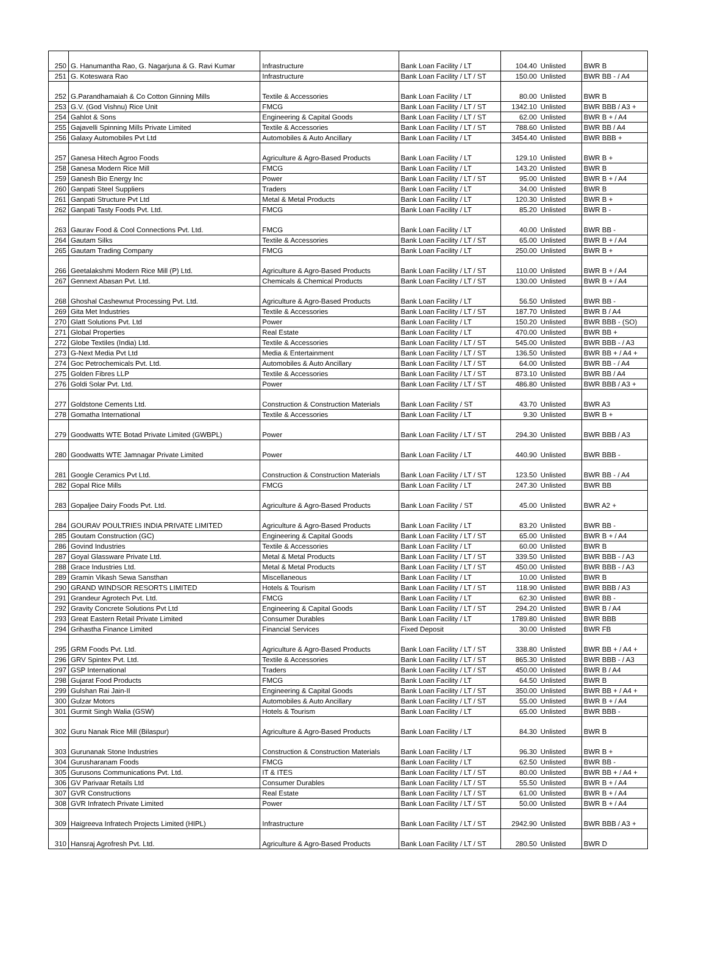| 250 | G. Hanumantha Rao, G. Nagarjuna & G. Ravi Kumar | Infrastructure | Bank Loan Facility / LT | 104.40 | Unlisted | BWR B |
| 251 | G. Koteswara Rao | Infrastructure | Bank Loan Facility / LT / ST | 150.00 | Unlisted | BWR BB - / A4 |
| 252 | G.Parandhamaiah & Co Cotton Ginning Mills | Textile & Accessories | Bank Loan Facility / LT | 80.00 | Unlisted | BWR B |
| 253 | G.V. (God Vishnu) Rice Unit | FMCG | Bank Loan Facility / LT / ST | 1342.10 | Unlisted | BWR BBB / A3 + |
| 254 | Gahlot & Sons | Engineering & Capital Goods | Bank Loan Facility / LT / ST | 62.00 | Unlisted | BWR B + / A4 |
| 255 | Gajavelli Spinning Mills Private Limited | Textile & Accessories | Bank Loan Facility / LT / ST | 788.60 | Unlisted | BWR BB / A4 |
| 256 | Galaxy Automobiles Pvt Ltd | Automobiles & Auto Ancillary | Bank Loan Facility / LT | 3454.40 | Unlisted | BWR BBB + |
| 257 | Ganesa Hitech Agroo Foods | Agriculture & Agro-Based Products | Bank Loan Facility / LT | 129.10 | Unlisted | BWR B + |
| 258 | Ganesa Modern Rice Mill | FMCG | Bank Loan Facility / LT | 143.20 | Unlisted | BWR B |
| 259 | Ganesh Bio Energy Inc | Power | Bank Loan Facility / LT / ST | 95.00 | Unlisted | BWR B + / A4 |
| 260 | Ganpati Steel Suppliers | Traders | Bank Loan Facility / LT | 34.00 | Unlisted | BWR B |
| 261 | Ganpati Structure Pvt Ltd | Metal & Metal Products | Bank Loan Facility / LT | 120.30 | Unlisted | BWR B + |
| 262 | Ganpati Tasty Foods Pvt. Ltd. | FMCG | Bank Loan Facility / LT | 85.20 | Unlisted | BWR B - |
| 263 | Gaurav Food & Cool Connections Pvt. Ltd. | FMCG | Bank Loan Facility / LT | 40.00 | Unlisted | BWR BB - |
| 264 | Gautam Silks | Textile & Accessories | Bank Loan Facility / LT / ST | 65.00 | Unlisted | BWR B + / A4 |
| 265 | Gautam Trading Company | FMCG | Bank Loan Facility / LT | 250.00 | Unlisted | BWR B + |
| 266 | Geetalakshmi Modern Rice Mill (P) Ltd. | Agriculture & Agro-Based Products | Bank Loan Facility / LT / ST | 110.00 | Unlisted | BWR B + / A4 |
| 267 | Gennext Abasan Pvt. Ltd. | Chemicals & Chemical Products | Bank Loan Facility / LT / ST | 130.00 | Unlisted | BWR B + / A4 |
| 268 | Ghoshal Cashewnut Processing Pvt. Ltd. | Agriculture & Agro-Based Products | Bank Loan Facility / LT | 56.50 | Unlisted | BWR BB - |
| 269 | Gita Met Industries | Textile & Accessories | Bank Loan Facility / LT / ST | 187.70 | Unlisted | BWR B / A4 |
| 270 | Glatt Solutions Pvt. Ltd | Power | Bank Loan Facility / LT | 150.20 | Unlisted | BWR BBB - (SO) |
| 271 | Global Properties | Real Estate | Bank Loan Facility / LT | 470.00 | Unlisted | BWR BB + |
| 272 | Globe Textiles (India) Ltd. | Textile & Accessories | Bank Loan Facility / LT / ST | 545.00 | Unlisted | BWR BBB - / A3 |
| 273 | G-Next Media Pvt Ltd | Media & Entertainment | Bank Loan Facility / LT / ST | 136.50 | Unlisted | BWR BB + / A4 + |
| 274 | Goc Petrochemicals Pvt. Ltd. | Automobiles & Auto Ancillary | Bank Loan Facility / LT / ST | 64.00 | Unlisted | BWR BB - / A4 |
| 275 | Golden Fibres LLP | Textile & Accessories | Bank Loan Facility / LT / ST | 873.10 | Unlisted | BWR BB / A4 |
| 276 | Goldi Solar Pvt. Ltd. | Power | Bank Loan Facility / LT / ST | 486.80 | Unlisted | BWR BBB / A3 + |
| 277 | Goldstone Cements Ltd. | Construction & Construction Materials | Bank Loan Facility / ST | 43.70 | Unlisted | BWR A3 |
| 278 | Gomatha International | Textile & Accessories | Bank Loan Facility / LT | 9.30 | Unlisted | BWR B + |
| 279 | Goodwatts WTE Botad Private Limited (GWBPL) | Power | Bank Loan Facility / LT / ST | 294.30 | Unlisted | BWR BBB / A3 |
| 280 | Goodwatts WTE Jamnagar Private Limited | Power | Bank Loan Facility / LT | 440.90 | Unlisted | BWR BBB - |
| 281 | Google Ceramics Pvt Ltd. | Construction & Construction Materials | Bank Loan Facility / LT / ST | 123.50 | Unlisted | BWR BB - / A4 |
| 282 | Gopal Rice Mills | FMCG | Bank Loan Facility / LT | 247.30 | Unlisted | BWR BB |
| 283 | Gopaljee Dairy Foods Pvt. Ltd. | Agriculture & Agro-Based Products | Bank Loan Facility / ST | 45.00 | Unlisted | BWR A2 + |
| 284 | GOURAV POULTRIES INDIA PRIVATE LIMITED | Agriculture & Agro-Based Products | Bank Loan Facility / LT | 83.20 | Unlisted | BWR BB - |
| 285 | Goutam Construction (GC) | Engineering & Capital Goods | Bank Loan Facility / LT / ST | 65.00 | Unlisted | BWR B + / A4 |
| 286 | Govind Industries | Textile & Accessories | Bank Loan Facility / LT | 60.00 | Unlisted | BWR B |
| 287 | Goyal Glassware Private Ltd. | Metal & Metal Products | Bank Loan Facility / LT / ST | 339.50 | Unlisted | BWR BBB - / A3 |
| 288 | Grace Industries Ltd. | Metal & Metal Products | Bank Loan Facility / LT / ST | 450.00 | Unlisted | BWR BBB - / A3 |
| 289 | Gramin Vikash Sewa Sansthan | Miscellaneous | Bank Loan Facility / LT | 10.00 | Unlisted | BWR B |
| 290 | GRAND WINDSOR RESORTS LIMITED | Hotels & Tourism | Bank Loan Facility / LT / ST | 118.90 | Unlisted | BWR BBB / A3 |
| 291 | Grandeur Agrotech Pvt. Ltd. | FMCG | Bank Loan Facility / LT | 62.30 | Unlisted | BWR BB - |
| 292 | Gravity Concrete Solutions Pvt Ltd | Engineering & Capital Goods | Bank Loan Facility / LT / ST | 294.20 | Unlisted | BWR B / A4 |
| 293 | Great Eastern Retail Private Limited | Consumer Durables | Bank Loan Facility / LT | 1789.80 | Unlisted | BWR BBB |
| 294 | Grihastha Finance Limited | Financial Services | Fixed Deposit | 30.00 | Unlisted | BWR FB |
| 295 | GRM Foods Pvt. Ltd. | Agriculture & Agro-Based Products | Bank Loan Facility / LT / ST | 338.80 | Unlisted | BWR BB + / A4 + |
| 296 | GRV Spintex Pvt. Ltd. | Textile & Accessories | Bank Loan Facility / LT / ST | 865.30 | Unlisted | BWR BBB - / A3 |
| 297 | GSP International | Traders | Bank Loan Facility / LT / ST | 450.00 | Unlisted | BWR B / A4 |
| 298 | Gujarat Food Products | FMCG | Bank Loan Facility / LT | 64.50 | Unlisted | BWR B |
| 299 | Gulshan Rai Jain-II | Engineering & Capital Goods | Bank Loan Facility / LT / ST | 350.00 | Unlisted | BWR BB + / A4 + |
| 300 | Gulzar Motors | Automobiles & Auto Ancillary | Bank Loan Facility / LT / ST | 55.00 | Unlisted | BWR B + / A4 |
| 301 | Gurmit Singh Walia (GSW) | Hotels & Tourism | Bank Loan Facility / LT | 65.00 | Unlisted | BWR BBB - |
| 302 | Guru Nanak Rice Mill (Bilaspur) | Agriculture & Agro-Based Products | Bank Loan Facility / LT | 84.30 | Unlisted | BWR B |
| 303 | Gurunanak Stone Industries | Construction & Construction Materials | Bank Loan Facility / LT | 96.30 | Unlisted | BWR B + |
| 304 | Gurusharanam Foods | FMCG | Bank Loan Facility / LT | 62.50 | Unlisted | BWR BB - |
| 305 | Gurusons Communications Pvt. Ltd. | IT & ITES | Bank Loan Facility / LT / ST | 80.00 | Unlisted | BWR BB + / A4 + |
| 306 | GV Parivaar Retails Ltd | Consumer Durables | Bank Loan Facility / LT / ST | 55.50 | Unlisted | BWR B + / A4 |
| 307 | GVR Constructions | Real Estate | Bank Loan Facility / LT / ST | 61.00 | Unlisted | BWR B + / A4 |
| 308 | GVR Infratech Private Limited | Power | Bank Loan Facility / LT / ST | 50.00 | Unlisted | BWR B + / A4 |
| 309 | Haigreeva Infratech Projects Limited (HIPL) | Infrastructure | Bank Loan Facility / LT / ST | 2942.90 | Unlisted | BWR BBB / A3 + |
| 310 | Hansraj Agrofresh Pvt. Ltd. | Agriculture & Agro-Based Products | Bank Loan Facility / LT / ST | 280.50 | Unlisted | BWR D |